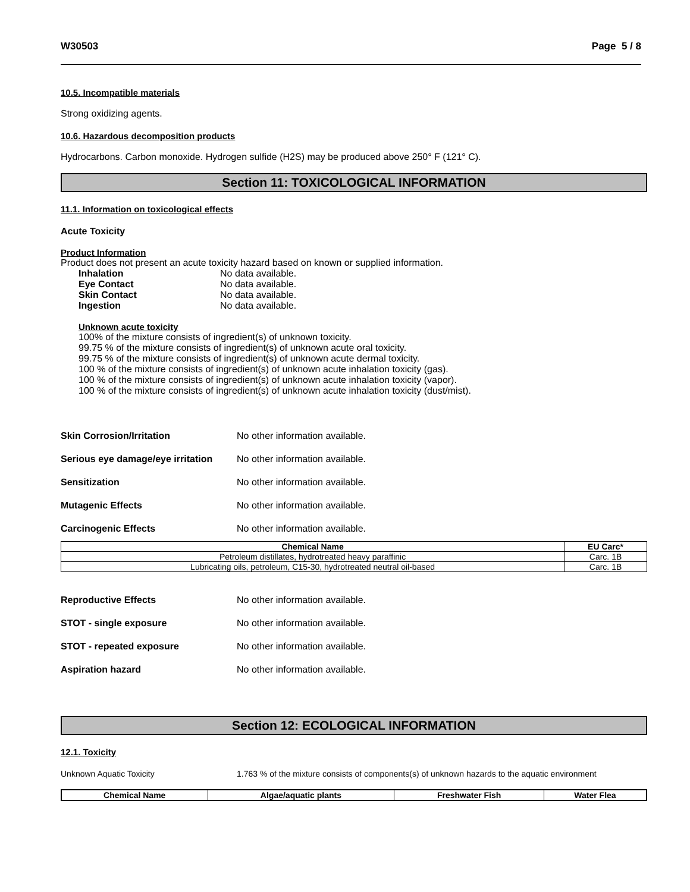W30503 Page 5 / 8
10.5. Incompatible materials
Strong oxidizing agents.
10.6. Hazardous decomposition products
Hydrocarbons. Carbon monoxide. Hydrogen sulfide (H2S) may be produced above 250° F (121° C).
Section 11: TOXICOLOGICAL INFORMATION
11.1. Information on toxicological effects
Acute Toxicity
Product Information
Product does not present an acute toxicity hazard based on known or supplied information.
Inhalation No data available.
Eye Contact No data available.
Skin Contact No data available.
Ingestion No data available.
Unknown acute toxicity
100% of the mixture consists of ingredient(s) of unknown toxicity.
99.75 % of the mixture consists of ingredient(s) of unknown acute oral toxicity.
99.75 % of the mixture consists of ingredient(s) of unknown acute dermal toxicity.
100 % of the mixture consists of ingredient(s) of unknown acute inhalation toxicity (gas).
100 % of the mixture consists of ingredient(s) of unknown acute inhalation toxicity (vapor).
100 % of the mixture consists of ingredient(s) of unknown acute inhalation toxicity (dust/mist).
Skin Corrosion/Irritation No other information available.
Serious eye damage/eye irritation No other information available.
Sensitization No other information available.
Mutagenic Effects No other information available.
Carcinogenic Effects No other information available.
| Chemical Name | EU Carc* |
| --- | --- |
| Petroleum distillates, hydrotreated heavy paraffinic | Carc. 1B |
| Lubricating oils, petroleum, C15-30, hydrotreated neutral oil-based | Carc. 1B |
Reproductive Effects No other information available.
STOT - single exposure No other information available.
STOT - repeated exposure No other information available.
Aspiration hazard No other information available.
Section 12: ECOLOGICAL INFORMATION
12.1. Toxicity
Unknown Aquatic Toxicity 1.763 % of the mixture consists of components(s) of unknown hazards to the aquatic environment
| Chemical Name | Algae/aquatic plants | Freshwater Fish | Water Flea |
| --- | --- | --- | --- |